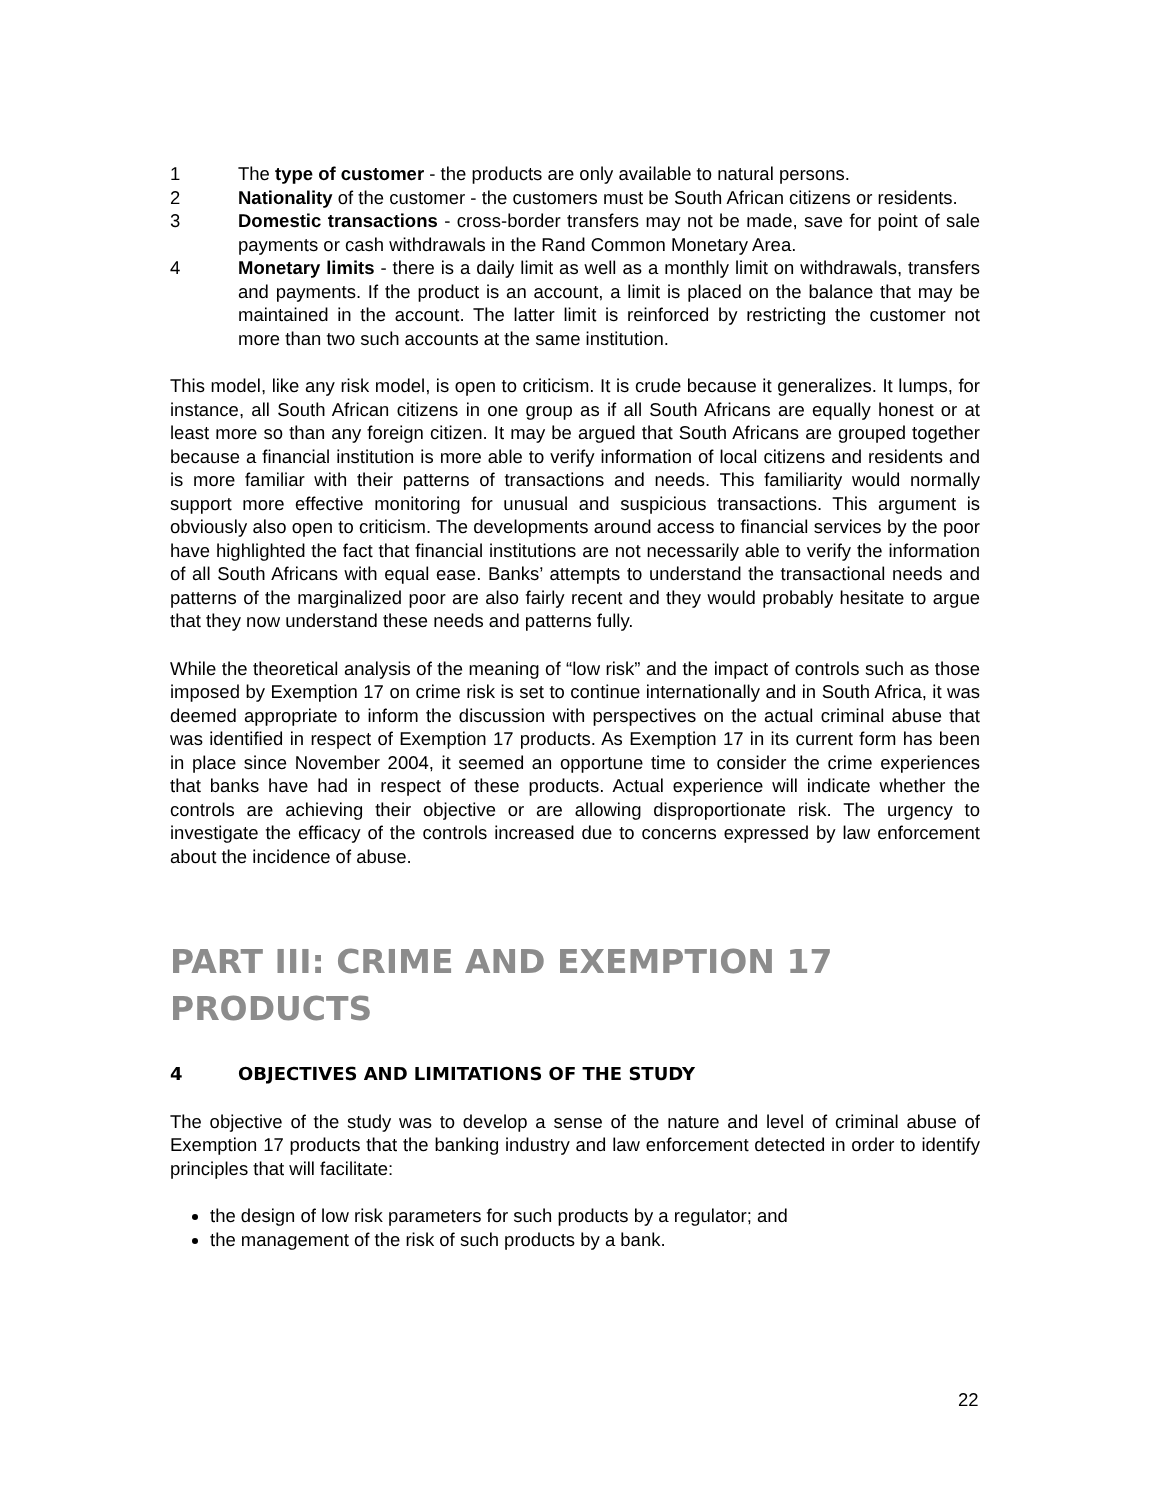1 The type of customer - the products are only available to natural persons.
2 Nationality of the customer - the customers must be South African citizens or residents.
3 Domestic transactions - cross-border transfers may not be made, save for point of sale payments or cash withdrawals in the Rand Common Monetary Area.
4 Monetary limits - there is a daily limit as well as a monthly limit on withdrawals, transfers and payments. If the product is an account, a limit is placed on the balance that may be maintained in the account. The latter limit is reinforced by restricting the customer not more than two such accounts at the same institution.
This model, like any risk model, is open to criticism. It is crude because it generalizes. It lumps, for instance, all South African citizens in one group as if all South Africans are equally honest or at least more so than any foreign citizen. It may be argued that South Africans are grouped together because a financial institution is more able to verify information of local citizens and residents and is more familiar with their patterns of transactions and needs. This familiarity would normally support more effective monitoring for unusual and suspicious transactions. This argument is obviously also open to criticism. The developments around access to financial services by the poor have highlighted the fact that financial institutions are not necessarily able to verify the information of all South Africans with equal ease. Banks’ attempts to understand the transactional needs and patterns of the marginalized poor are also fairly recent and they would probably hesitate to argue that they now understand these needs and patterns fully.
While the theoretical analysis of the meaning of “low risk” and the impact of controls such as those imposed by Exemption 17 on crime risk is set to continue internationally and in South Africa, it was deemed appropriate to inform the discussion with perspectives on the actual criminal abuse that was identified in respect of Exemption 17 products. As Exemption 17 in its current form has been in place since November 2004, it seemed an opportune time to consider the crime experiences that banks have had in respect of these products. Actual experience will indicate whether the controls are achieving their objective or are allowing disproportionate risk. The urgency to investigate the efficacy of the controls increased due to concerns expressed by law enforcement about the incidence of abuse.
PART III: CRIME AND EXEMPTION 17 PRODUCTS
4 OBJECTIVES AND LIMITATIONS OF THE STUDY
The objective of the study was to develop a sense of the nature and level of criminal abuse of Exemption 17 products that the banking industry and law enforcement detected in order to identify principles that will facilitate:
the design of low risk parameters for such products by a regulator; and
the management of the risk of such products by a bank.
22